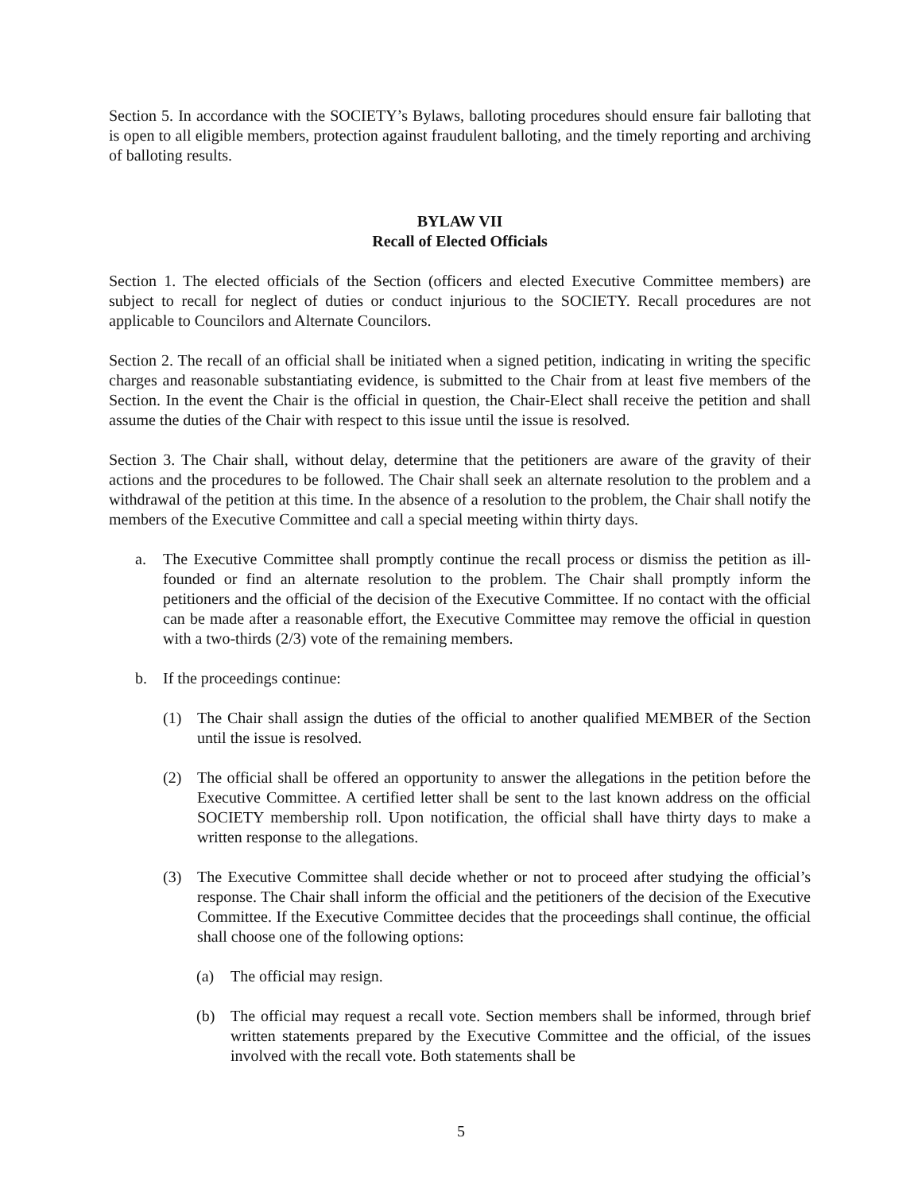Section 5. In accordance with the SOCIETY’s Bylaws, balloting procedures should ensure fair balloting that is open to all eligible members, protection against fraudulent balloting, and the timely reporting and archiving of balloting results.
BYLAW VII
Recall of Elected Officials
Section 1. The elected officials of the Section (officers and elected Executive Committee members) are subject to recall for neglect of duties or conduct injurious to the SOCIETY. Recall procedures are not applicable to Councilors and Alternate Councilors.
Section 2. The recall of an official shall be initiated when a signed petition, indicating in writing the specific charges and reasonable substantiating evidence, is submitted to the Chair from at least five members of the Section. In the event the Chair is the official in question, the Chair-Elect shall receive the petition and shall assume the duties of the Chair with respect to this issue until the issue is resolved.
Section 3. The Chair shall, without delay, determine that the petitioners are aware of the gravity of their actions and the procedures to be followed. The Chair shall seek an alternate resolution to the problem and a withdrawal of the petition at this time. In the absence of a resolution to the problem, the Chair shall notify the members of the Executive Committee and call a special meeting within thirty days.
a. The Executive Committee shall promptly continue the recall process or dismiss the petition as ill-founded or find an alternate resolution to the problem. The Chair shall promptly inform the petitioners and the official of the decision of the Executive Committee. If no contact with the official can be made after a reasonable effort, the Executive Committee may remove the official in question with a two-thirds (2/3) vote of the remaining members.
b. If the proceedings continue:
(1) The Chair shall assign the duties of the official to another qualified MEMBER of the Section until the issue is resolved.
(2) The official shall be offered an opportunity to answer the allegations in the petition before the Executive Committee. A certified letter shall be sent to the last known address on the official SOCIETY membership roll. Upon notification, the official shall have thirty days to make a written response to the allegations.
(3) The Executive Committee shall decide whether or not to proceed after studying the official’s response. The Chair shall inform the official and the petitioners of the decision of the Executive Committee. If the Executive Committee decides that the proceedings shall continue, the official shall choose one of the following options:
(a) The official may resign.
(b) The official may request a recall vote. Section members shall be informed, through brief written statements prepared by the Executive Committee and the official, of the issues involved with the recall vote. Both statements shall be
5